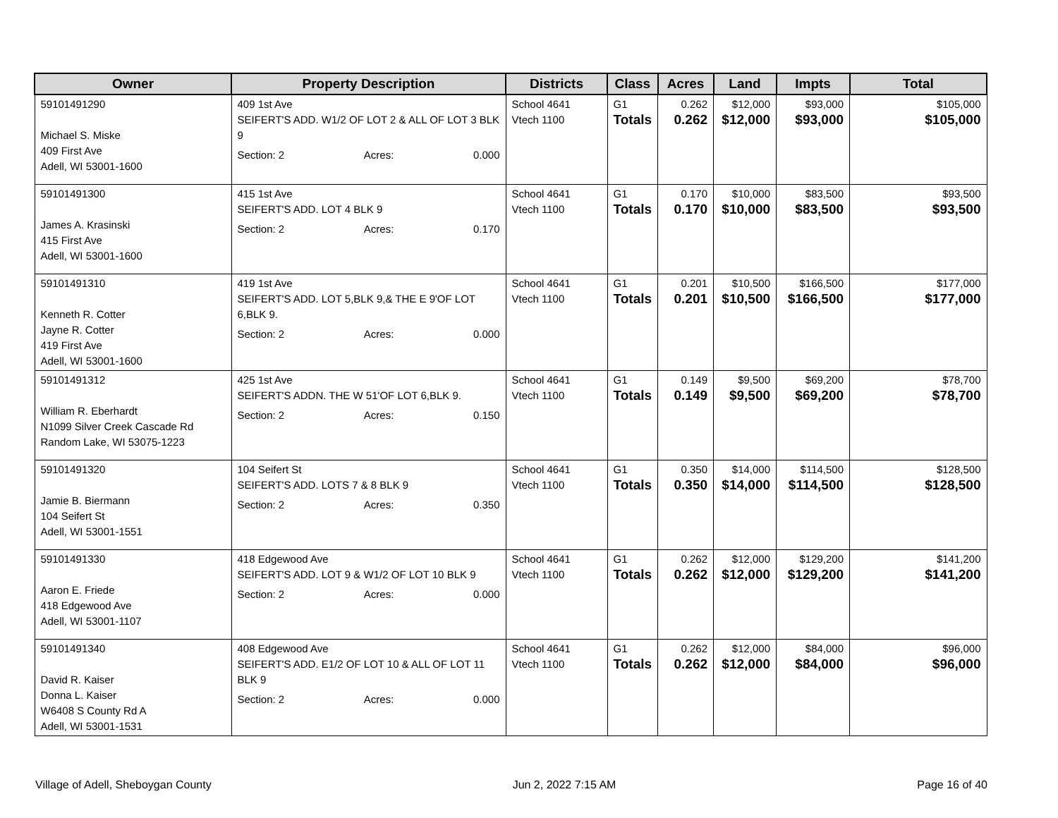| Owner | Property Description | Districts | Class | Acres | Land | Impts | Total |
| --- | --- | --- | --- | --- | --- | --- | --- |
| 59101491290 Michael S. Miske 409 First Ave Adell, WI 53001-1600 | 409 1st Ave SEIFERT'S ADD. W1/2 OF LOT 2 & ALL OF LOT 3 BLK 9 Section: 2 Acres: 0.000 | School 4641 Vtech 1100 | G1 Totals | 0.262 0.262 | $12,000 $12,000 | $93,000 $93,000 | $105,000 $105,000 |
| 59101491300 James A. Krasinski 415 First Ave Adell, WI 53001-1600 | 415 1st Ave SEIFERT'S ADD. LOT 4 BLK 9 Section: 2 Acres: 0.170 | School 4641 Vtech 1100 | G1 Totals | 0.170 0.170 | $10,000 $10,000 | $83,500 $83,500 | $93,500 $93,500 |
| 59101491310 Kenneth R. Cotter Jayne R. Cotter 419 First Ave Adell, WI 53001-1600 | 419 1st Ave SEIFERT'S ADD. LOT 5,BLK 9,& THE E 9'OF LOT 6,BLK 9. Section: 2 Acres: 0.000 | School 4641 Vtech 1100 | G1 Totals | 0.201 0.201 | $10,500 $10,500 | $166,500 $166,500 | $177,000 $177,000 |
| 59101491312 William R. Eberhardt N1099 Silver Creek Cascade Rd Random Lake, WI 53075-1223 | 425 1st Ave SEIFERT'S ADDN. THE W 51'OF LOT 6,BLK 9. Section: 2 Acres: 0.150 | School 4641 Vtech 1100 | G1 Totals | 0.149 0.149 | $9,500 $9,500 | $69,200 $69,200 | $78,700 $78,700 |
| 59101491320 Jamie B. Biermann 104 Seifert St Adell, WI 53001-1551 | 104 Seifert St SEIFERT'S ADD. LOTS 7 & 8 BLK 9 Section: 2 Acres: 0.350 | School 4641 Vtech 1100 | G1 Totals | 0.350 0.350 | $14,000 $14,000 | $114,500 $114,500 | $128,500 $128,500 |
| 59101491330 Aaron E. Friede 418 Edgewood Ave Adell, WI 53001-1107 | 418 Edgewood Ave SEIFERT'S ADD. LOT 9 & W1/2 OF LOT 10 BLK 9 Section: 2 Acres: 0.000 | School 4641 Vtech 1100 | G1 Totals | 0.262 0.262 | $12,000 $12,000 | $129,200 $129,200 | $141,200 $141,200 |
| 59101491340 David R. Kaiser Donna L. Kaiser W6408 S County Rd A Adell, WI 53001-1531 | 408 Edgewood Ave SEIFERT'S ADD. E1/2 OF LOT 10 & ALL OF LOT 11 BLK 9 Section: 2 Acres: 0.000 | School 4641 Vtech 1100 | G1 Totals | 0.262 0.262 | $12,000 $12,000 | $84,000 $84,000 | $96,000 $96,000 |
Village of Adell, Sheboygan County Jun 2, 2022 7:15 AM Page 16 of 40